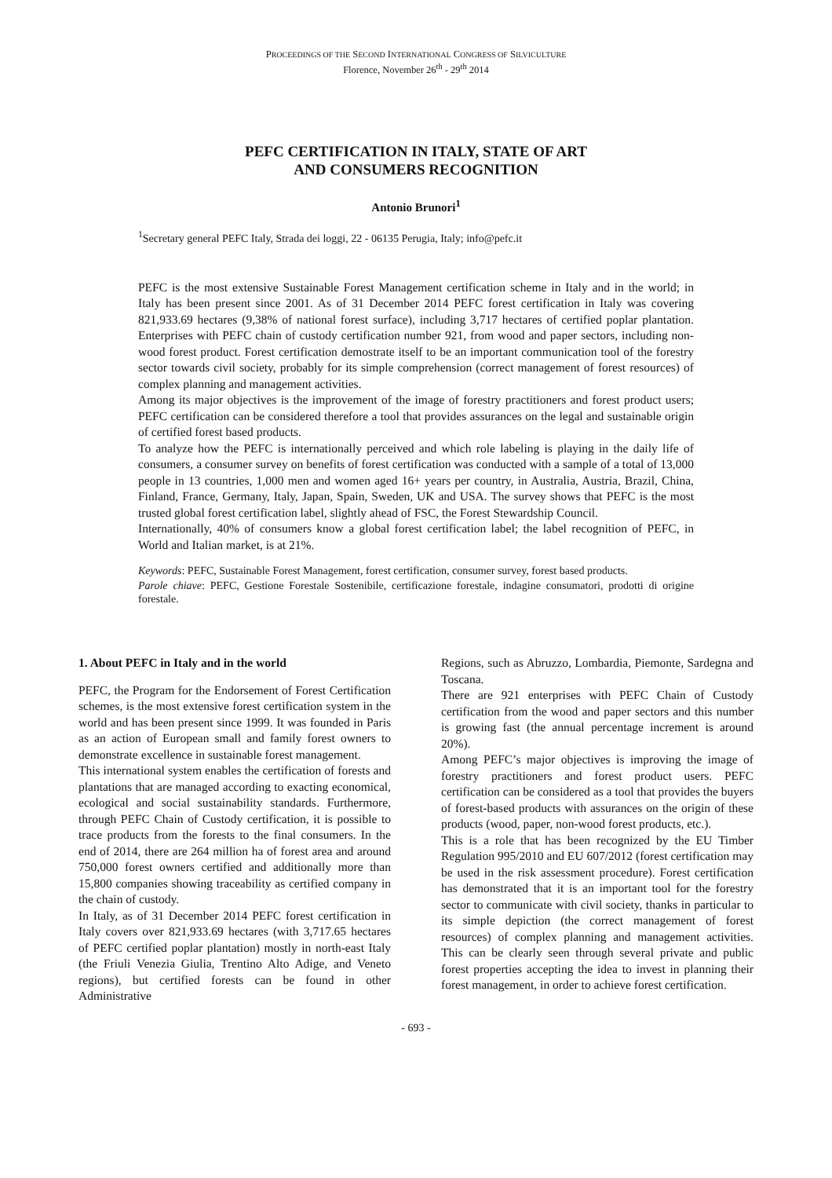PROCEEDINGS OF THE SECOND INTERNATIONAL CONGRESS OF SILVICULTURE
Florence, November 26<sup>th</sup> - 29<sup>th</sup> 2014
PEFC CERTIFICATION IN ITALY, STATE OF ART
AND CONSUMERS RECOGNITION
Antonio Brunori<sup>1</sup>
<sup>1</sup> Secretary general PEFC Italy, Strada dei loggi, 22 - 06135 Perugia, Italy; info@pefc.it
PEFC is the most extensive Sustainable Forest Management certification scheme in Italy and in the world; in Italy has been present since 2001. As of 31 December 2014 PEFC forest certification in Italy was covering 821,933.69 hectares (9,38% of national forest surface), including 3,717 hectares of certified poplar plantation. Enterprises with PEFC chain of custody certification number 921, from wood and paper sectors, including non-wood forest product. Forest certification demostrate itself to be an important communication tool of the forestry sector towards civil society, probably for its simple comprehension (correct management of forest resources) of complex planning and management activities.
Among its major objectives is the improvement of the image of forestry practitioners and forest product users; PEFC certification can be considered therefore a tool that provides assurances on the legal and sustainable origin of certified forest based products.
To analyze how the PEFC is internationally perceived and which role labeling is playing in the daily life of consumers, a consumer survey on benefits of forest certification was conducted with a sample of a total of 13,000 people in 13 countries, 1,000 men and women aged 16+ years per country, in Australia, Austria, Brazil, China, Finland, France, Germany, Italy, Japan, Spain, Sweden, UK and USA. The survey shows that PEFC is the most trusted global forest certification label, slightly ahead of FSC, the Forest Stewardship Council.
Internationally, 40% of consumers know a global forest certification label; the label recognition of PEFC, in World and Italian market, is at 21%.
Keywords: PEFC, Sustainable Forest Management, forest certification, consumer survey, forest based products.
Parole chiave: PEFC, Gestione Forestale Sostenibile, certificazione forestale, indagine consumatori, prodotti di origine forestale.
1. About PEFC in Italy and in the world
PEFC, the Program for the Endorsement of Forest Certification schemes, is the most extensive forest certification system in the world and has been present since 1999. It was founded in Paris as an action of European small and family forest owners to demonstrate excellence in sustainable forest management.
This international system enables the certification of forests and plantations that are managed according to exacting economical, ecological and social sustainability standards. Furthermore, through PEFC Chain of Custody certification, it is possible to trace products from the forests to the final consumers. In the end of 2014, there are 264 million ha of forest area and around 750,000 forest owners certified and additionally more than 15,800 companies showing traceability as certified company in the chain of custody.
In Italy, as of 31 December 2014 PEFC forest certification in Italy covers over 821,933.69 hectares (with 3,717.65 hectares of PEFC certified poplar plantation) mostly in north-east Italy (the Friuli Venezia Giulia, Trentino Alto Adige, and Veneto regions), but certified forests can be found in other Administrative
Regions, such as Abruzzo, Lombardia, Piemonte, Sardegna and Toscana.
There are 921 enterprises with PEFC Chain of Custody certification from the wood and paper sectors and this number is growing fast (the annual percentage increment is around 20%).
Among PEFC’s major objectives is improving the image of forestry practitioners and forest product users. PEFC certification can be considered as a tool that provides the buyers of forest-based products with assurances on the origin of these products (wood, paper, non-wood forest products, etc.).
This is a role that has been recognized by the EU Timber Regulation 995/2010 and EU 607/2012 (forest certification may be used in the risk assessment procedure). Forest certification has demonstrated that it is an important tool for the forestry sector to communicate with civil society, thanks in particular to its simple depiction (the correct management of forest resources) of complex planning and management activities. This can be clearly seen through several private and public forest properties accepting the idea to invest in planning their forest management, in order to achieve forest certification.
- 693 -